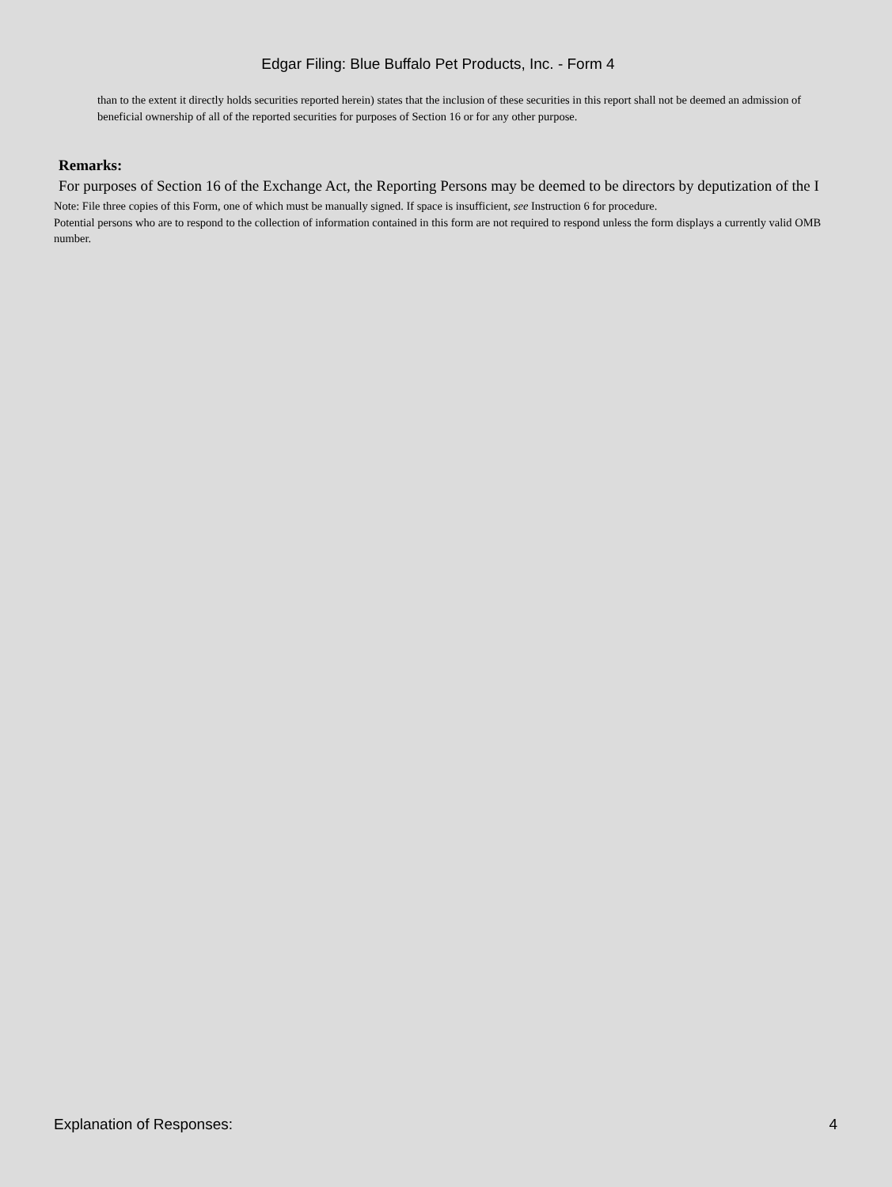Edgar Filing: Blue Buffalo Pet Products, Inc. - Form 4
than to the extent it directly holds securities reported herein) states that the inclusion of these securities in this report shall not be deemed an admission of beneficial ownership of all of the reported securities for purposes of Section 16 or for any other purpose.
Remarks:
For purposes of Section 16 of the Exchange Act, the Reporting Persons may be deemed to be directors by deputization of the I
Note: File three copies of this Form, one of which must be manually signed. If space is insufficient, see Instruction 6 for procedure.
Potential persons who are to respond to the collection of information contained in this form are not required to respond unless the form displays a currently valid OMB number.
Explanation of Responses: 4